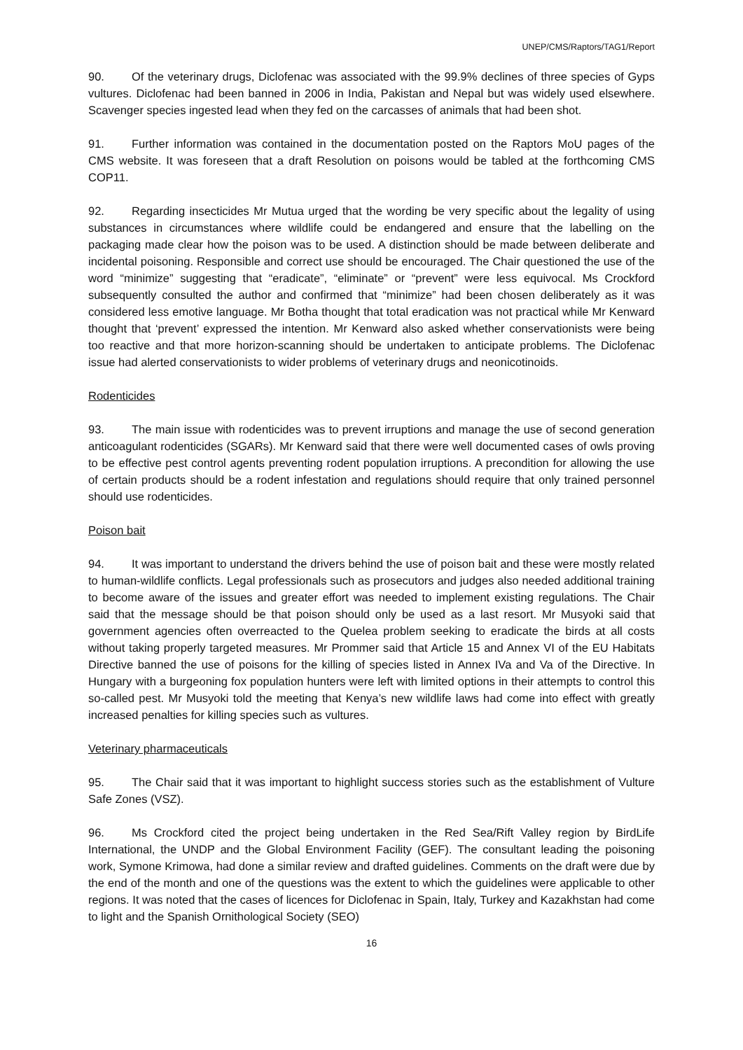UNEP/CMS/Raptors/TAG1/Report
90. Of the veterinary drugs, Diclofenac was associated with the 99.9% declines of three species of Gyps vultures. Diclofenac had been banned in 2006 in India, Pakistan and Nepal but was widely used elsewhere. Scavenger species ingested lead when they fed on the carcasses of animals that had been shot.
91. Further information was contained in the documentation posted on the Raptors MoU pages of the CMS website. It was foreseen that a draft Resolution on poisons would be tabled at the forthcoming CMS COP11.
92. Regarding insecticides Mr Mutua urged that the wording be very specific about the legality of using substances in circumstances where wildlife could be endangered and ensure that the labelling on the packaging made clear how the poison was to be used. A distinction should be made between deliberate and incidental poisoning. Responsible and correct use should be encouraged. The Chair questioned the use of the word “minimize” suggesting that “eradicate”, “eliminate” or “prevent” were less equivocal. Ms Crockford subsequently consulted the author and confirmed that “minimize” had been chosen deliberately as it was considered less emotive language. Mr Botha thought that total eradication was not practical while Mr Kenward thought that ‘prevent’ expressed the intention. Mr Kenward also asked whether conservationists were being too reactive and that more horizon-scanning should be undertaken to anticipate problems. The Diclofenac issue had alerted conservationists to wider problems of veterinary drugs and neonicotinoids.
Rodenticides
93. The main issue with rodenticides was to prevent irruptions and manage the use of second generation anticoagulant rodenticides (SGARs). Mr Kenward said that there were well documented cases of owls proving to be effective pest control agents preventing rodent population irruptions. A precondition for allowing the use of certain products should be a rodent infestation and regulations should require that only trained personnel should use rodenticides.
Poison bait
94. It was important to understand the drivers behind the use of poison bait and these were mostly related to human-wildlife conflicts. Legal professionals such as prosecutors and judges also needed additional training to become aware of the issues and greater effort was needed to implement existing regulations. The Chair said that the message should be that poison should only be used as a last resort. Mr Musyoki said that government agencies often overreacted to the Quelea problem seeking to eradicate the birds at all costs without taking properly targeted measures. Mr Prommer said that Article 15 and Annex VI of the EU Habitats Directive banned the use of poisons for the killing of species listed in Annex IVa and Va of the Directive. In Hungary with a burgeoning fox population hunters were left with limited options in their attempts to control this so-called pest. Mr Musyoki told the meeting that Kenya’s new wildlife laws had come into effect with greatly increased penalties for killing species such as vultures.
Veterinary pharmaceuticals
95. The Chair said that it was important to highlight success stories such as the establishment of Vulture Safe Zones (VSZ).
96. Ms Crockford cited the project being undertaken in the Red Sea/Rift Valley region by BirdLife International, the UNDP and the Global Environment Facility (GEF). The consultant leading the poisoning work, Symone Krimowa, had done a similar review and drafted guidelines. Comments on the draft were due by the end of the month and one of the questions was the extent to which the guidelines were applicable to other regions. It was noted that the cases of licences for Diclofenac in Spain, Italy, Turkey and Kazakhstan had come to light and the Spanish Ornithological Society (SEO)
16